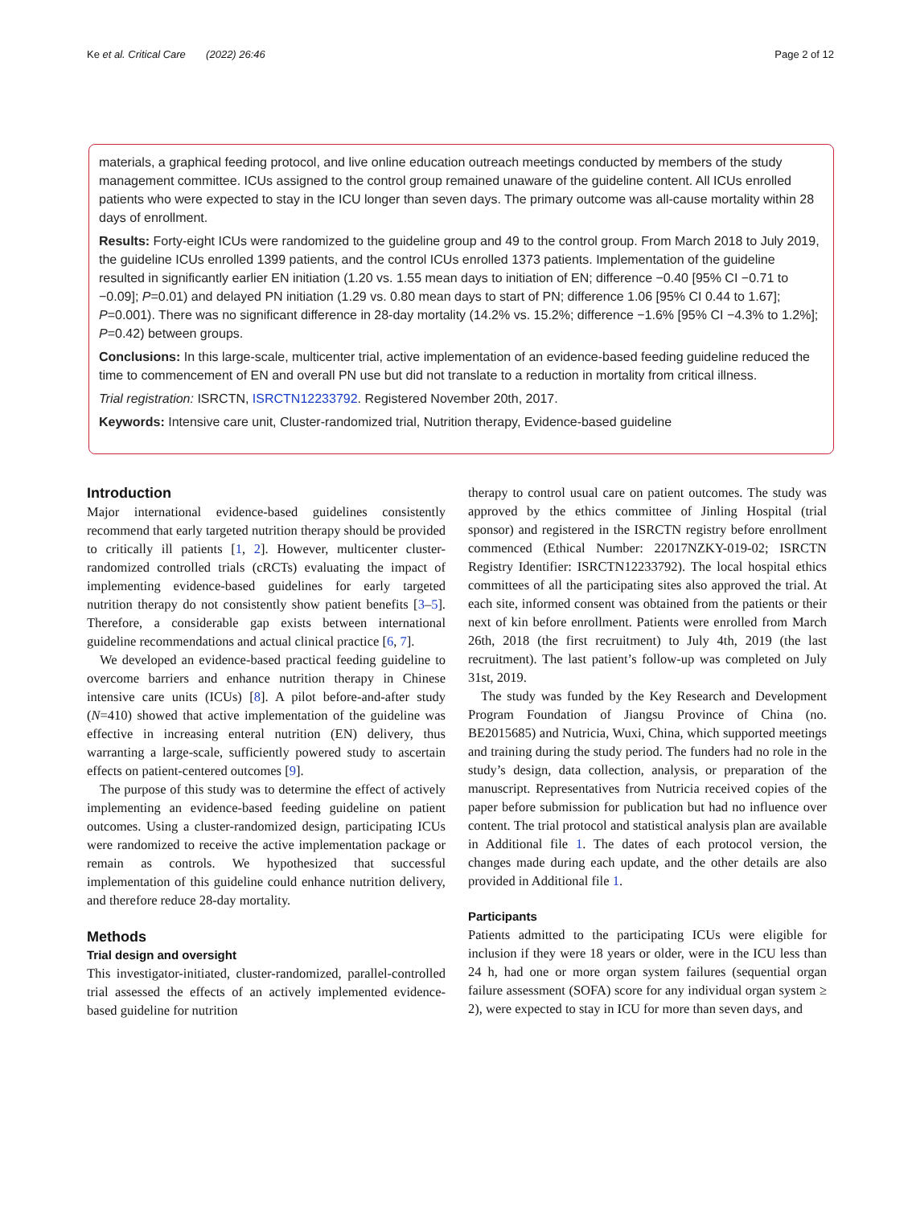Ke et al. Critical Care (2022) 26:46 Page 2 of 12
materials, a graphical feeding protocol, and live online education outreach meetings conducted by members of the study management committee. ICUs assigned to the control group remained unaware of the guideline content. All ICUs enrolled patients who were expected to stay in the ICU longer than seven days. The primary outcome was all-cause mortality within 28 days of enrollment.
Results: Forty-eight ICUs were randomized to the guideline group and 49 to the control group. From March 2018 to July 2019, the guideline ICUs enrolled 1399 patients, and the control ICUs enrolled 1373 patients. Implementation of the guideline resulted in significantly earlier EN initiation (1.20 vs. 1.55 mean days to initiation of EN; difference −0.40 [95% CI −0.71 to −0.09]; P=0.01) and delayed PN initiation (1.29 vs. 0.80 mean days to start of PN; difference 1.06 [95% CI 0.44 to 1.67]; P=0.001). There was no significant difference in 28-day mortality (14.2% vs. 15.2%; difference −1.6% [95% CI −4.3% to 1.2%]; P=0.42) between groups.
Conclusions: In this large-scale, multicenter trial, active implementation of an evidence-based feeding guideline reduced the time to commencement of EN and overall PN use but did not translate to a reduction in mortality from critical illness.
Trial registration: ISRCTN, ISRCTN12233792. Registered November 20th, 2017.
Keywords: Intensive care unit, Cluster-randomized trial, Nutrition therapy, Evidence-based guideline
Introduction
Major international evidence-based guidelines consistently recommend that early targeted nutrition therapy should be provided to critically ill patients [1, 2]. However, multicenter cluster-randomized controlled trials (cRCTs) evaluating the impact of implementing evidence-based guidelines for early targeted nutrition therapy do not consistently show patient benefits [3–5]. Therefore, a considerable gap exists between international guideline recommendations and actual clinical practice [6, 7].
We developed an evidence-based practical feeding guideline to overcome barriers and enhance nutrition therapy in Chinese intensive care units (ICUs) [8]. A pilot before-and-after study (N=410) showed that active implementation of the guideline was effective in increasing enteral nutrition (EN) delivery, thus warranting a large-scale, sufficiently powered study to ascertain effects on patient-centered outcomes [9].
The purpose of this study was to determine the effect of actively implementing an evidence-based feeding guideline on patient outcomes. Using a cluster-randomized design, participating ICUs were randomized to receive the active implementation package or remain as controls. We hypothesized that successful implementation of this guideline could enhance nutrition delivery, and therefore reduce 28-day mortality.
Methods
Trial design and oversight
This investigator-initiated, cluster-randomized, parallel-controlled trial assessed the effects of an actively implemented evidence-based guideline for nutrition
therapy to control usual care on patient outcomes. The study was approved by the ethics committee of Jinling Hospital (trial sponsor) and registered in the ISRCTN registry before enrollment commenced (Ethical Number: 22017NZKY-019-02; ISRCTN Registry Identifier: ISRCTN12233792). The local hospital ethics committees of all the participating sites also approved the trial. At each site, informed consent was obtained from the patients or their next of kin before enrollment. Patients were enrolled from March 26th, 2018 (the first recruitment) to July 4th, 2019 (the last recruitment). The last patient’s follow-up was completed on July 31st, 2019.
The study was funded by the Key Research and Development Program Foundation of Jiangsu Province of China (no. BE2015685) and Nutricia, Wuxi, China, which supported meetings and training during the study period. The funders had no role in the study’s design, data collection, analysis, or preparation of the manuscript. Representatives from Nutricia received copies of the paper before submission for publication but had no influence over content. The trial protocol and statistical analysis plan are available in Additional file 1. The dates of each protocol version, the changes made during each update, and the other details are also provided in Additional file 1.
Participants
Patients admitted to the participating ICUs were eligible for inclusion if they were 18 years or older, were in the ICU less than 24 h, had one or more organ system failures (sequential organ failure assessment (SOFA) score for any individual organ system ≥ 2), were expected to stay in ICU for more than seven days, and